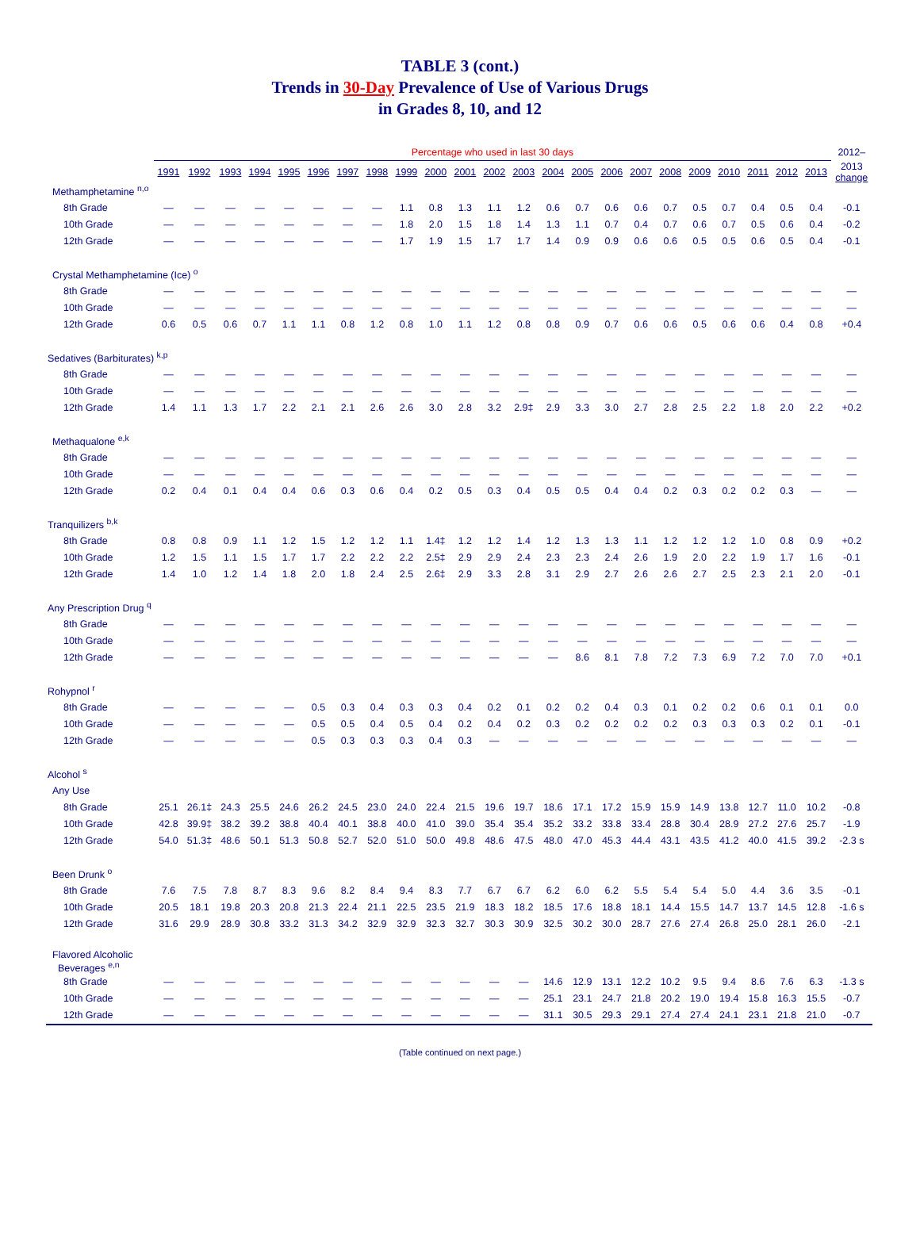TABLE 3 (cont.)
Trends in 30-Day Prevalence of Use of Various Drugs
in Grades 8, 10, and 12
| | Percentage who used in last 30 days | | | | | | | | | | | | | | | | | | | | | | | 2012– |
| --- | --- | --- | --- | --- | --- | --- | --- | --- | --- | --- | --- | --- | --- | --- | --- | --- | --- | --- | --- | --- | --- | --- | --- | --- |
| | 1991 | 1992 | 1993 | 1994 | 1995 | 1996 | 1997 | 1998 | 1999 | 2000 | 2001 | 2002 | 2003 | 2004 | 2005 | 2006 | 2007 | 2008 | 2009 | 2010 | 2011 | 2012 | 2013 | 2013 change |
| Methamphetamine <sup>n,o</sup> | | | | | | | | | | | | | | | | | | | | | | | | |
| 8th Grade | — | — | — | — | — | — | — | — | 1.1 | 0.8 | 1.3 | 1.1 | 1.2 | 0.6 | 0.7 | 0.6 | 0.6 | 0.7 | 0.5 | 0.7 | 0.4 | 0.5 | 0.4 | -0.1 |
| 10th Grade | — | — | — | — | — | — | — | — | 1.8 | 2.0 | 1.5 | 1.8 | 1.4 | 1.3 | 1.1 | 0.7 | 0.4 | 0.7 | 0.6 | 0.7 | 0.5 | 0.6 | 0.4 | -0.2 |
| 12th Grade | — | — | — | — | — | — | — | — | 1.7 | 1.9 | 1.5 | 1.7 | 1.7 | 1.4 | 0.9 | 0.9 | 0.6 | 0.6 | 0.5 | 0.5 | 0.6 | 0.5 | 0.4 | -0.1 |
| Crystal Methamphetamine (Ice) <sup>o</sup> | | | | | | | | | | | | | | | | | | | | | | | | |
| 8th Grade | — | — | — | — | — | — | — | — | — | — | — | — | — | — | — | — | — | — | — | — | — | — | — | — |
| 10th Grade | — | — | — | — | — | — | — | — | — | — | — | — | — | — | — | — | — | — | — | — | — | — | — | — |
| 12th Grade | 0.6 | 0.5 | 0.6 | 0.7 | 1.1 | 1.1 | 0.8 | 1.2 | 0.8 | 1.0 | 1.1 | 1.2 | 0.8 | 0.8 | 0.9 | 0.7 | 0.6 | 0.6 | 0.5 | 0.6 | 0.6 | 0.4 | 0.8 | +0.4 |
| Sedatives (Barbiturates) <sup>k,p</sup> | | | | | | | | | | | | | | | | | | | | | | | | |
| 8th Grade | — | — | — | — | — | — | — | — | — | — | — | — | — | — | — | — | — | — | — | — | — | — | — | — |
| 10th Grade | — | — | — | — | — | — | — | — | — | — | — | — | — | — | — | — | — | — | — | — | — | — | — | — |
| 12th Grade | 1.4 | 1.1 | 1.3 | 1.7 | 2.2 | 2.1 | 2.1 | 2.6 | 2.6 | 3.0 | 2.8 | 3.2 | 2.9‡ | 2.9 | 3.3 | 3.0 | 2.7 | 2.8 | 2.5 | 2.2 | 1.8 | 2.0 | 2.2 | +0.2 |
| Methaqualone <sup>e,k</sup> | | | | | | | | | | | | | | | | | | | | | | | | |
| 8th Grade | — | — | — | — | — | — | — | — | — | — | — | — | — | — | — | — | — | — | — | — | — | — | — | — |
| 10th Grade | — | — | — | — | — | — | — | — | — | — | — | — | — | — | — | — | — | — | — | — | — | — | — | — |
| 12th Grade | 0.2 | 0.4 | 0.1 | 0.4 | 0.4 | 0.6 | 0.3 | 0.6 | 0.4 | 0.2 | 0.5 | 0.3 | 0.4 | 0.5 | 0.5 | 0.4 | 0.4 | 0.2 | 0.3 | 0.2 | 0.2 | 0.3 | — | — |
| Tranquilizers <sup>b,k</sup> | | | | | | | | | | | | | | | | | | | | | | | | |
| 8th Grade | 0.8 | 0.8 | 0.9 | 1.1 | 1.2 | 1.5 | 1.2 | 1.2 | 1.1 | 1.4‡ | 1.2 | 1.2 | 1.4 | 1.2 | 1.3 | 1.3 | 1.1 | 1.2 | 1.2 | 1.2 | 1.0 | 0.8 | 0.9 | +0.2 |
| 10th Grade | 1.2 | 1.5 | 1.1 | 1.5 | 1.7 | 1.7 | 2.2 | 2.2 | 2.2 | 2.5‡ | 2.9 | 2.9 | 2.4 | 2.3 | 2.3 | 2.4 | 2.6 | 1.9 | 2.0 | 2.2 | 1.9 | 1.7 | 1.6 | -0.1 |
| 12th Grade | 1.4 | 1.0 | 1.2 | 1.4 | 1.8 | 2.0 | 1.8 | 2.4 | 2.5 | 2.6‡ | 2.9 | 3.3 | 2.8 | 3.1 | 2.9 | 2.7 | 2.6 | 2.6 | 2.7 | 2.5 | 2.3 | 2.1 | 2.0 | -0.1 |
| Any Prescription Drug <sup>q</sup> | | | | | | | | | | | | | | | | | | | | | | | | |
| 8th Grade | — | — | — | — | — | — | — | — | — | — | — | — | — | — | — | — | — | — | — | — | — | — | — | — |
| 10th Grade | — | — | — | — | — | — | — | — | — | — | — | — | — | — | — | — | — | — | — | — | — | — | — | — |
| 12th Grade | — | — | — | — | — | — | — | — | — | — | — | — | — | — | 8.6 | 8.1 | 7.8 | 7.2 | 7.3 | 6.9 | 7.2 | 7.0 | 7.0 | +0.1 |
| Rohypnol <sup>r</sup> | | | | | | | | | | | | | | | | | | | | | | | | |
| 8th Grade | — | — | — | — | — | 0.5 | 0.3 | 0.4 | 0.3 | 0.3 | 0.4 | 0.2 | 0.1 | 0.2 | 0.2 | 0.4 | 0.3 | 0.1 | 0.2 | 0.2 | 0.6 | 0.1 | 0.1 | 0.0 |
| 10th Grade | — | — | — | — | — | 0.5 | 0.5 | 0.4 | 0.5 | 0.4 | 0.2 | 0.4 | 0.2 | 0.3 | 0.2 | 0.2 | 0.2 | 0.2 | 0.3 | 0.3 | 0.3 | 0.2 | 0.1 | -0.1 |
| 12th Grade | — | — | — | — | — | 0.5 | 0.3 | 0.3 | 0.3 | 0.4 | 0.3 | — | — | — | — | — | — | — | — | — | — | — | — | — |
| Alcohol <sup>s</sup> | | | | | | | | | | | | | | | | | | | | | | | | |
| Any Use | | | | | | | | | | | | | | | | | | | | | | | | |
| 8th Grade | 25.1 | 26.1‡ | 24.3 | 25.5 | 24.6 | 26.2 | 24.5 | 23.0 | 24.0 | 22.4 | 21.5 | 19.6 | 19.7 | 18.6 | 17.1 | 17.2 | 15.9 | 15.9 | 14.9 | 13.8 | 12.7 | 11.0 | 10.2 | -0.8 |
| 10th Grade | 42.8 | 39.9‡ | 38.2 | 39.2 | 38.8 | 40.4 | 40.1 | 38.8 | 40.0 | 41.0 | 39.0 | 35.4 | 35.4 | 35.2 | 33.2 | 33.8 | 33.4 | 28.8 | 30.4 | 28.9 | 27.2 | 27.6 | 25.7 | -1.9 |
| 12th Grade | 54.0 | 51.3‡ | 48.6 | 50.1 | 51.3 | 50.8 | 52.7 | 52.0 | 51.0 | 50.0 | 49.8 | 48.6 | 47.5 | 48.0 | 47.0 | 45.3 | 44.4 | 43.1 | 43.5 | 41.2 | 40.0 | 41.5 | 39.2 | -2.3 s |
| Been Drunk <sup>o</sup> | | | | | | | | | | | | | | | | | | | | | | | | |
| 8th Grade | 7.6 | 7.5 | 7.8 | 8.7 | 8.3 | 9.6 | 8.2 | 8.4 | 9.4 | 8.3 | 7.7 | 6.7 | 6.7 | 6.2 | 6.0 | 6.2 | 5.5 | 5.4 | 5.4 | 5.0 | 4.4 | 3.6 | 3.5 | -0.1 |
| 10th Grade | 20.5 | 18.1 | 19.8 | 20.3 | 20.8 | 21.3 | 22.4 | 21.1 | 22.5 | 23.5 | 21.9 | 18.3 | 18.2 | 18.5 | 17.6 | 18.8 | 18.1 | 14.4 | 15.5 | 14.7 | 13.7 | 14.5 | 12.8 | -1.6 s |
| 12th Grade | 31.6 | 29.9 | 28.9 | 30.8 | 33.2 | 31.3 | 34.2 | 32.9 | 32.9 | 32.3 | 32.7 | 30.3 | 30.9 | 32.5 | 30.2 | 30.0 | 28.7 | 27.6 | 27.4 | 26.8 | 25.0 | 28.1 | 26.0 | -2.1 |
| Flavored Alcoholic Beverages <sup>e,n</sup> | | | | | | | | | | | | | | | | | | | | | | | | |
| 8th Grade | — | — | — | — | — | — | — | — | — | — | — | — | — | 14.6 | 12.9 | 13.1 | 12.2 | 10.2 | 9.5 | 9.4 | 8.6 | 7.6 | 6.3 | -1.3 s |
| 10th Grade | — | — | — | — | — | — | — | — | — | — | — | — | — | 25.1 | 23.1 | 24.7 | 21.8 | 20.2 | 19.0 | 19.4 | 15.8 | 16.3 | 15.5 | -0.7 |
| 12th Grade | — | — | — | — | — | — | — | — | — | — | — | — | — | 31.1 | 30.5 | 29.3 | 29.1 | 27.4 | 27.4 | 24.1 | 23.1 | 21.8 | 21.0 | -0.7 |
(Table continued on next page.)